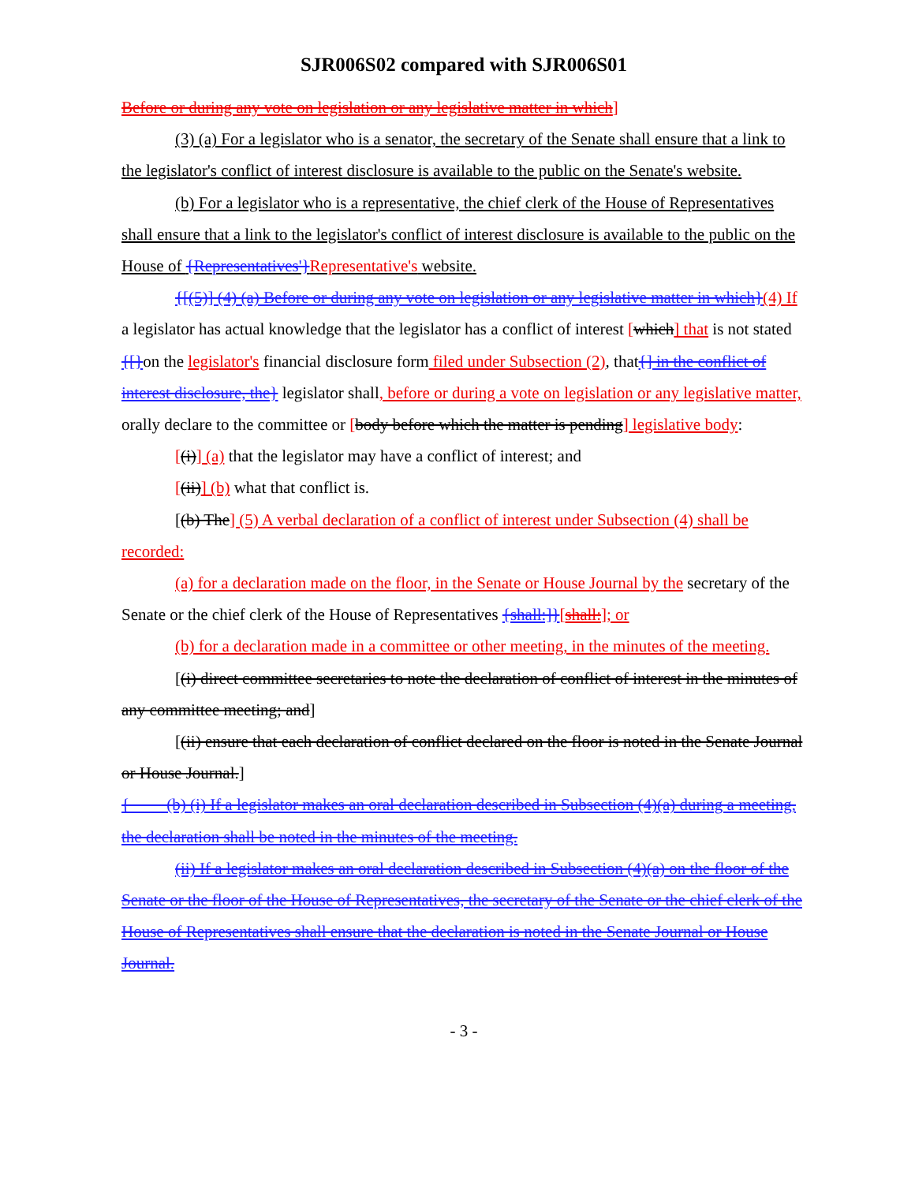SJR006S02 compared with SJR006S01
Before or during any vote on legislation or any legislative matter in which]
(3) (a) For a legislator who is a senator, the secretary of the Senate shall ensure that a link to the legislator's conflict of interest disclosure is available to the public on the Senate's website.
(b) For a legislator who is a representative, the chief clerk of the House of Representatives shall ensure that a link to the legislator's conflict of interest disclosure is available to the public on the House of {Representatives'}Representative's website.
{[(5)] (4) (a) Before or during any vote on legislation or any legislative matter in which}(4) If a legislator has actual knowledge that the legislator has a conflict of interest [which] that is not stated {[}on the legislator's financial disclosure form filed under Subsection (2), that{] in the conflict of interest disclosure, the} legislator shall, before or during a vote on legislation or any legislative matter, orally declare to the committee or [body before which the matter is pending] legislative body:
[(i)] (a) that the legislator may have a conflict of interest; and
[(ii)] (b) what that conflict is.
[(b) The] (5) A verbal declaration of a conflict of interest under Subsection (4) shall be recorded:
(a) for a declaration made on the floor, in the Senate or House Journal by the secretary of the Senate or the chief clerk of the House of Representatives {shall:]}[shall:]; or
(b) for a declaration made in a committee or other meeting, in the minutes of the meeting.
[(i) direct committee secretaries to note the declaration of conflict of interest in the minutes of any committee meeting; and]
[(ii) ensure that each declaration of conflict declared on the floor is noted in the Senate Journal or House Journal.]
{ (b) (i) If a legislator makes an oral declaration described in Subsection (4)(a) during a meeting, the declaration shall be noted in the minutes of the meeting.
(ii) If a legislator makes an oral declaration described in Subsection (4)(a) on the floor of the Senate or the floor of the House of Representatives, the secretary of the Senate or the chief clerk of the House of Representatives shall ensure that the declaration is noted in the Senate Journal or House Journal.
- 3 -